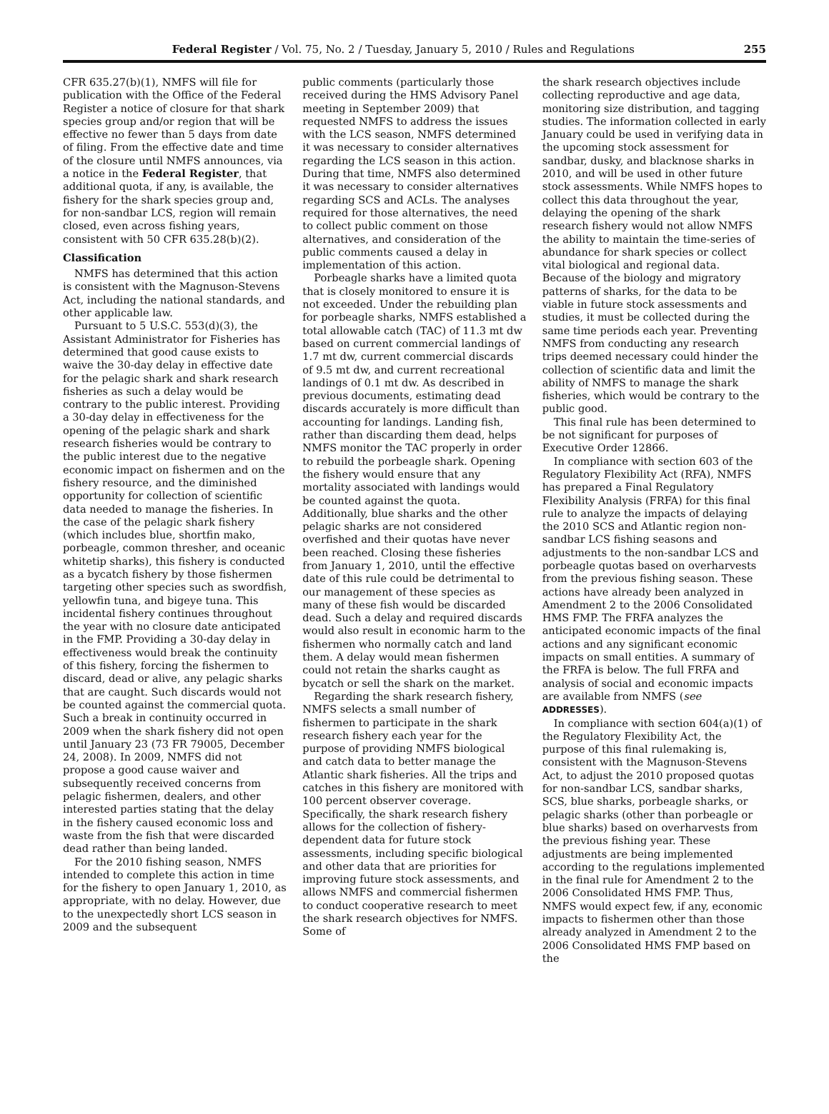Federal Register / Vol. 75, No. 2 / Tuesday, January 5, 2010 / Rules and Regulations 255
CFR 635.27(b)(1), NMFS will file for publication with the Office of the Federal Register a notice of closure for that shark species group and/or region that will be effective no fewer than 5 days from date of filing. From the effective date and time of the closure until NMFS announces, via a notice in the Federal Register, that additional quota, if any, is available, the fishery for the shark species group and, for non-sandbar LCS, region will remain closed, even across fishing years, consistent with 50 CFR 635.28(b)(2).
Classification
NMFS has determined that this action is consistent with the Magnuson-Stevens Act, including the national standards, and other applicable law.
Pursuant to 5 U.S.C. 553(d)(3), the Assistant Administrator for Fisheries has determined that good cause exists to waive the 30-day delay in effective date for the pelagic shark and shark research fisheries as such a delay would be contrary to the public interest. Providing a 30-day delay in effectiveness for the opening of the pelagic shark and shark research fisheries would be contrary to the public interest due to the negative economic impact on fishermen and on the fishery resource, and the diminished opportunity for collection of scientific data needed to manage the fisheries. In the case of the pelagic shark fishery (which includes blue, shortfin mako, porbeagle, common thresher, and oceanic whitetip sharks), this fishery is conducted as a bycatch fishery by those fishermen targeting other species such as swordfish, yellowfin tuna, and bigeye tuna. This incidental fishery continues throughout the year with no closure date anticipated in the FMP. Providing a 30-day delay in effectiveness would break the continuity of this fishery, forcing the fishermen to discard, dead or alive, any pelagic sharks that are caught. Such discards would not be counted against the commercial quota. Such a break in continuity occurred in 2009 when the shark fishery did not open until January 23 (73 FR 79005, December 24, 2008). In 2009, NMFS did not propose a good cause waiver and subsequently received concerns from pelagic fishermen, dealers, and other interested parties stating that the delay in the fishery caused economic loss and waste from the fish that were discarded dead rather than being landed.
For the 2010 fishing season, NMFS intended to complete this action in time for the fishery to open January 1, 2010, as appropriate, with no delay. However, due to the unexpectedly short LCS season in 2009 and the subsequent
public comments (particularly those received during the HMS Advisory Panel meeting in September 2009) that requested NMFS to address the issues with the LCS season, NMFS determined it was necessary to consider alternatives regarding the LCS season in this action. During that time, NMFS also determined it was necessary to consider alternatives regarding SCS and ACLs. The analyses required for those alternatives, the need to collect public comment on those alternatives, and consideration of the public comments caused a delay in implementation of this action.
Porbeagle sharks have a limited quota that is closely monitored to ensure it is not exceeded. Under the rebuilding plan for porbeagle sharks, NMFS established a total allowable catch (TAC) of 11.3 mt dw based on current commercial landings of 1.7 mt dw, current commercial discards of 9.5 mt dw, and current recreational landings of 0.1 mt dw. As described in previous documents, estimating dead discards accurately is more difficult than accounting for landings. Landing fish, rather than discarding them dead, helps NMFS monitor the TAC properly in order to rebuild the porbeagle shark. Opening the fishery would ensure that any mortality associated with landings would be counted against the quota. Additionally, blue sharks and the other pelagic sharks are not considered overfished and their quotas have never been reached. Closing these fisheries from January 1, 2010, until the effective date of this rule could be detrimental to our management of these species as many of these fish would be discarded dead. Such a delay and required discards would also result in economic harm to the fishermen who normally catch and land them. A delay would mean fishermen could not retain the sharks caught as bycatch or sell the shark on the market.
Regarding the shark research fishery, NMFS selects a small number of fishermen to participate in the shark research fishery each year for the purpose of providing NMFS biological and catch data to better manage the Atlantic shark fisheries. All the trips and catches in this fishery are monitored with 100 percent observer coverage. Specifically, the shark research fishery allows for the collection of fishery-dependent data for future stock assessments, including specific biological and other data that are priorities for improving future stock assessments, and allows NMFS and commercial fishermen to conduct cooperative research to meet the shark research objectives for NMFS. Some of
the shark research objectives include collecting reproductive and age data, monitoring size distribution, and tagging studies. The information collected in early January could be used in verifying data in the upcoming stock assessment for sandbar, dusky, and blacknose sharks in 2010, and will be used in other future stock assessments. While NMFS hopes to collect this data throughout the year, delaying the opening of the shark research fishery would not allow NMFS the ability to maintain the time-series of abundance for shark species or collect vital biological and regional data. Because of the biology and migratory patterns of sharks, for the data to be viable in future stock assessments and studies, it must be collected during the same time periods each year. Preventing NMFS from conducting any research trips deemed necessary could hinder the collection of scientific data and limit the ability of NMFS to manage the shark fisheries, which would be contrary to the public good.
This final rule has been determined to be not significant for purposes of Executive Order 12866.
In compliance with section 603 of the Regulatory Flexibility Act (RFA), NMFS has prepared a Final Regulatory Flexibility Analysis (FRFA) for this final rule to analyze the impacts of delaying the 2010 SCS and Atlantic region non-sandbar LCS fishing seasons and adjustments to the non-sandbar LCS and porbeagle quotas based on overharvests from the previous fishing season. These actions have already been analyzed in Amendment 2 to the 2006 Consolidated HMS FMP. The FRFA analyzes the anticipated economic impacts of the final actions and any significant economic impacts on small entities. A summary of the FRFA is below. The full FRFA and analysis of social and economic impacts are available from NMFS (see ADDRESSES).
In compliance with section 604(a)(1) of the Regulatory Flexibility Act, the purpose of this final rulemaking is, consistent with the Magnuson-Stevens Act, to adjust the 2010 proposed quotas for non-sandbar LCS, sandbar sharks, SCS, blue sharks, porbeagle sharks, or pelagic sharks (other than porbeagle or blue sharks) based on overharvests from the previous fishing year. These adjustments are being implemented according to the regulations implemented in the final rule for Amendment 2 to the 2006 Consolidated HMS FMP. Thus, NMFS would expect few, if any, economic impacts to fishermen other than those already analyzed in Amendment 2 to the 2006 Consolidated HMS FMP based on the